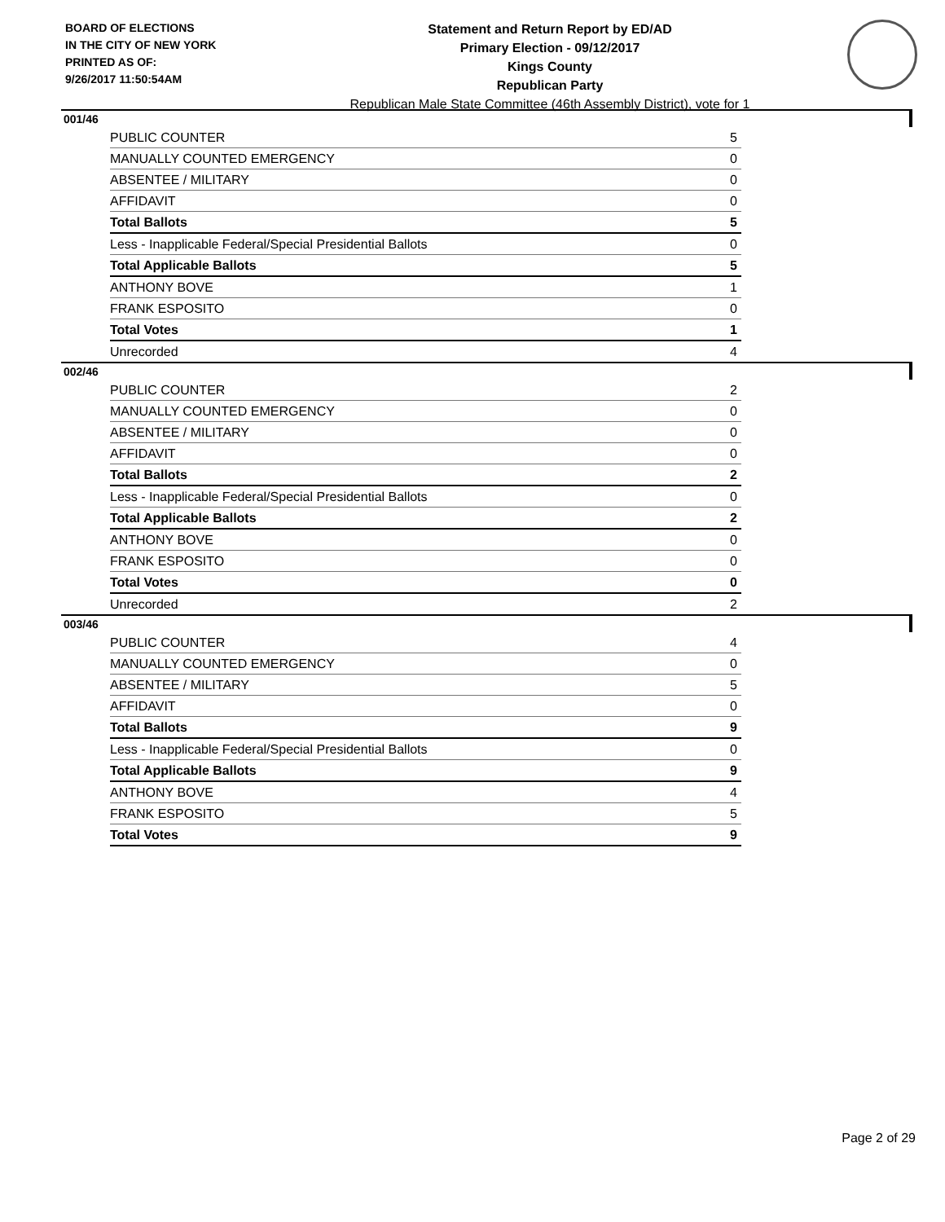BOARD OF ELECTIONS
IN THE CITY OF NEW YORK
PRINTED AS OF:
9/26/2017 11:50:54AM
Statement and Return Report by ED/AD
Primary Election - 09/12/2017
Kings County
Republican Party
Republican Male State Committee (46th Assembly District), vote for 1
001/46
| PUBLIC COUNTER | 5 |
| MANUALLY COUNTED EMERGENCY | 0 |
| ABSENTEE / MILITARY | 0 |
| AFFIDAVIT | 0 |
| Total Ballots | 5 |
| Less - Inapplicable Federal/Special Presidential Ballots | 0 |
| Total Applicable Ballots | 5 |
| ANTHONY BOVE | 1 |
| FRANK ESPOSITO | 0 |
| Total Votes | 1 |
| Unrecorded | 4 |
002/46
| PUBLIC COUNTER | 2 |
| MANUALLY COUNTED EMERGENCY | 0 |
| ABSENTEE / MILITARY | 0 |
| AFFIDAVIT | 0 |
| Total Ballots | 2 |
| Less - Inapplicable Federal/Special Presidential Ballots | 0 |
| Total Applicable Ballots | 2 |
| ANTHONY BOVE | 0 |
| FRANK ESPOSITO | 0 |
| Total Votes | 0 |
| Unrecorded | 2 |
003/46
| PUBLIC COUNTER | 4 |
| MANUALLY COUNTED EMERGENCY | 0 |
| ABSENTEE / MILITARY | 5 |
| AFFIDAVIT | 0 |
| Total Ballots | 9 |
| Less - Inapplicable Federal/Special Presidential Ballots | 0 |
| Total Applicable Ballots | 9 |
| ANTHONY BOVE | 4 |
| FRANK ESPOSITO | 5 |
| Total Votes | 9 |
Page 2 of 29